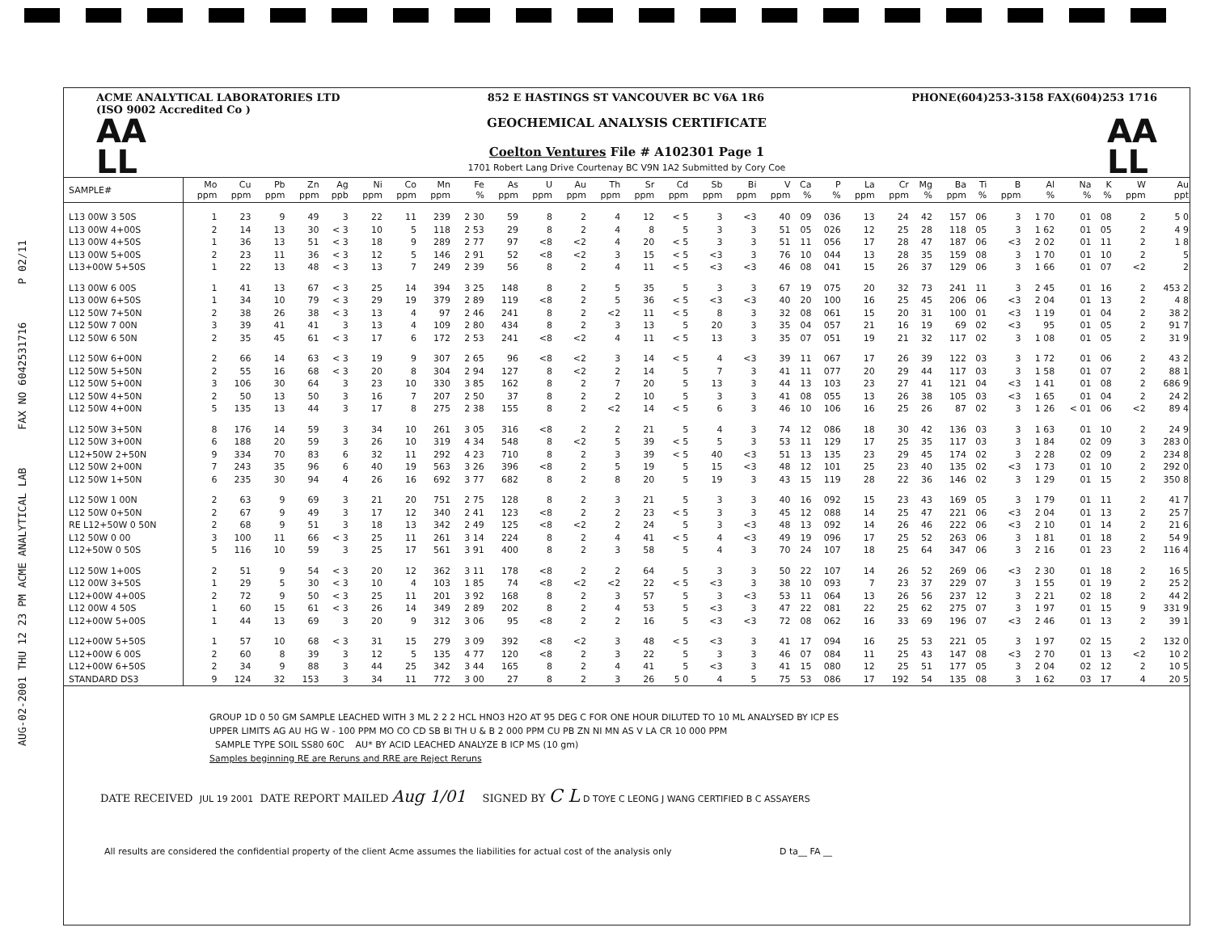AUG-02-2001 THU 12 23 PM ACME ANALYTICAL LAB FAX NO 6042531716 P 02/11
ACME ANALYTICAL LABORATORIES LTD
(ISO 9002 Accredited Co ) 852 E HASTINGS ST VANCOUVER BC V6A 1R6 PHONE(604)253-3158 FAX(604)253 1716
AA
LL
GEOCHEMICAL ANALYSIS CERTIFICATE
Coelton Ventures File # A102301 Page 1
1701 Robert Lang Drive Courtenay BC V9N 1A2 Submitted by Cory Coe
AA
LL
| SAMPLE# | Mo ppm | Cu ppm | Pb ppm | Zn ppm | Ag ppb | Ni ppm | Co ppm | Mn ppm | Fe % | As ppm | U ppm | Au ppm | Th ppm | Sr ppm | Cd ppm | Sb ppm | Bi ppm | V ppm | Ca % | P % | La ppm | Cr ppm | Mg % | Ba ppm | Ti % | B ppm | Al % | Na % | K % | W ppm | Au ppt |
| --- | --- | --- | --- | --- | --- | --- | --- | --- | --- | --- | --- | --- | --- | --- | --- | --- | --- | --- | --- | --- | --- | --- | --- | --- | --- | --- | --- | --- | --- | --- | --- |
| L13 00W 3 50S | 1 | 23 | 9 | 49 | 3 | 22 | 11 | 239 | 2 30 | 59 | 8 | 2 | 4 | 12 | < 5 | 3 | <3 | 40 | 09 | 036 | 13 | 24 | 42 | 157 | 06 | 3 | 1 70 | 01 | 08 | 2 | 5 0 |
| L13 00W 4+00S | 2 | 14 | 13 | 30 | < 3 | 10 | 5 | 118 | 2 53 | 29 | 8 | 2 | 4 | 8 | 5 | 3 | 3 | 51 | 05 | 026 | 12 | 25 | 28 | 118 | 05 | 3 | 1 62 | 01 | 05 | 2 | 4 9 |
| L13 00W 4+50S | 1 | 36 | 13 | 51 | < 3 | 18 | 9 | 289 | 2 77 | 97 | <8 | <2 | 4 | 20 | < 5 | 3 | 3 | 51 | 11 | 056 | 17 | 28 | 47 | 187 | 06 | <3 | 2 02 | 01 | 11 | 2 | 1 8 |
| L13 00W 5+00S | 2 | 23 | 11 | 36 | < 3 | 12 | 5 | 146 | 2 91 | 52 | <8 | <2 | 3 | 15 | < 5 | <3 | 3 | 76 | 10 | 044 | 13 | 28 | 35 | 159 | 08 | 3 | 1 70 | 01 | 10 | 2 | 5 |
| L13+00W 5+50S | 1 | 22 | 13 | 48 | < 3 | 13 | 7 | 249 | 2 39 | 56 | 8 | 2 | 4 | 11 | < 5 | <3 | <3 | 46 | 08 | 041 | 15 | 26 | 37 | 129 | 06 | 3 | 1 66 | 01 | 07 | <2 | 2 |
| L13 00W 6 00S | 1 | 41 | 13 | 67 | < 3 | 25 | 14 | 394 | 3 25 | 148 | 8 | 2 | 5 | 35 | 5 | 3 | 3 | 67 | 19 | 075 | 20 | 32 | 73 | 241 | 11 | 3 | 2 45 | 01 | 16 | 2 | 453 2 |
| L13 00W 6+50S | 1 | 34 | 10 | 79 | < 3 | 29 | 19 | 379 | 2 89 | 119 | <8 | 2 | 5 | 36 | < 5 | <3 | <3 | 40 | 20 | 100 | 16 | 25 | 45 | 206 | 06 | <3 | 2 04 | 01 | 13 | 2 | 4 8 |
| L12 50W 7+50N | 2 | 38 | 26 | 38 | < 3 | 13 | 4 | 97 | 2 46 | 241 | 8 | 2 | <2 | 11 | < 5 | 8 | 3 | 32 | 08 | 061 | 15 | 20 | 31 | 100 | 01 | <3 | 1 19 | 01 | 04 | 2 | 38 2 |
| L12 50W 7 00N | 3 | 39 | 41 | 41 | 3 | 13 | 4 | 109 | 2 80 | 434 | 8 | 2 | 3 | 13 | 5 | 20 | 3 | 35 | 04 | 057 | 21 | 16 | 19 | 69 | 02 | <3 | 95 | 01 | 05 | 2 | 91 7 |
| L12 50W 6 50N | 2 | 35 | 45 | 61 | < 3 | 17 | 6 | 172 | 2 53 | 241 | <8 | <2 | 4 | 11 | < 5 | 13 | 3 | 35 | 07 | 051 | 19 | 21 | 32 | 117 | 02 | 3 | 1 08 | 01 | 05 | 2 | 31 9 |
| L12 50W 6+00N | 2 | 66 | 14 | 63 | < 3 | 19 | 9 | 307 | 2 65 | 96 | <8 | <2 | 3 | 14 | < 5 | 4 | <3 | 39 | 11 | 067 | 17 | 26 | 39 | 122 | 03 | 3 | 1 72 | 01 | 06 | 2 | 43 2 |
| L12 50W 5+50N | 2 | 55 | 16 | 68 | < 3 | 20 | 8 | 304 | 2 94 | 127 | 8 | <2 | 2 | 14 | 5 | 7 | 3 | 41 | 11 | 077 | 20 | 29 | 44 | 117 | 03 | 3 | 1 58 | 01 | 07 | 2 | 88 1 |
| L12 50W 5+00N | 3 | 106 | 30 | 64 | 3 | 23 | 10 | 330 | 3 85 | 162 | 8 | 2 | 7 | 20 | 5 | 13 | 3 | 44 | 13 | 103 | 23 | 27 | 41 | 121 | 04 | <3 | 1 41 | 01 | 08 | 2 | 686 9 |
| L12 50W 4+50N | 2 | 50 | 13 | 50 | 3 | 16 | 7 | 207 | 2 50 | 37 | 8 | 2 | 2 | 10 | 5 | 3 | 3 | 41 | 08 | 055 | 13 | 26 | 38 | 105 | 03 | <3 | 1 65 | 01 | 04 | 2 | 24 2 |
| L12 50W 4+00N | 5 | 135 | 13 | 44 | 3 | 17 | 8 | 275 | 2 38 | 155 | 8 | 2 | <2 | 14 | < 5 | 6 | 3 | 46 | 10 | 106 | 16 | 25 | 26 | 87 | 02 | 3 | 1 26 | < 01 | 06 | <2 | 89 4 |
| L12 50W 3+50N | 8 | 176 | 14 | 59 | 3 | 34 | 10 | 261 | 3 05 | 316 | <8 | 2 | 2 | 21 | 5 | 4 | 3 | 74 | 12 | 086 | 18 | 30 | 42 | 136 | 03 | 3 | 1 63 | 01 | 10 | 2 | 24 9 |
| L12 50W 3+00N | 6 | 188 | 20 | 59 | 3 | 26 | 10 | 319 | 4 34 | 548 | 8 | <2 | 5 | 39 | < 5 | 5 | 3 | 53 | 11 | 129 | 17 | 25 | 35 | 117 | 03 | 3 | 1 84 | 02 | 09 | 3 | 283 0 |
| L12+50W 2+50N | 9 | 334 | 70 | 83 | 6 | 32 | 11 | 292 | 4 23 | 710 | 8 | 2 | 3 | 39 | < 5 | 40 | <3 | 51 | 13 | 135 | 23 | 29 | 45 | 174 | 02 | 3 | 2 28 | 02 | 09 | 2 | 234 8 |
| L12 50W 2+00N | 7 | 243 | 35 | 96 | 6 | 40 | 19 | 563 | 3 26 | 396 | <8 | 2 | 5 | 19 | 5 | 15 | <3 | 48 | 12 | 101 | 25 | 23 | 40 | 135 | 02 | <3 | 1 73 | 01 | 10 | 2 | 292 0 |
| L12 50W 1+50N | 6 | 235 | 30 | 94 | 4 | 26 | 16 | 692 | 3 77 | 682 | 8 | 2 | 8 | 20 | 5 | 19 | 3 | 43 | 15 | 119 | 28 | 22 | 36 | 146 | 02 | 3 | 1 29 | 01 | 15 | 2 | 350 8 |
| L12 50W 1 00N | 2 | 63 | 9 | 69 | 3 | 21 | 20 | 751 | 2 75 | 128 | 8 | 2 | 3 | 21 | 5 | 3 | 3 | 40 | 16 | 092 | 15 | 23 | 43 | 169 | 05 | 3 | 1 79 | 01 | 11 | 2 | 41 7 |
| L12 50W 0+50N | 2 | 67 | 9 | 49 | 3 | 17 | 12 | 340 | 2 41 | 123 | <8 | 2 | 2 | 23 | < 5 | 3 | 3 | 45 | 12 | 088 | 14 | 25 | 47 | 221 | 06 | <3 | 2 04 | 01 | 13 | 2 | 25 7 |
| RE L12+50W 0 50N | 2 | 68 | 9 | 51 | 3 | 18 | 13 | 342 | 2 49 | 125 | <8 | <2 | 2 | 24 | 5 | 3 | <3 | 48 | 13 | 092 | 14 | 26 | 46 | 222 | 06 | <3 | 2 10 | 01 | 14 | 2 | 21 6 |
| L12 50W 0 00 | 3 | 100 | 11 | 66 | < 3 | 25 | 11 | 261 | 3 14 | 224 | 8 | 2 | 4 | 41 | < 5 | 4 | <3 | 49 | 19 | 096 | 17 | 25 | 52 | 263 | 06 | 3 | 1 81 | 01 | 18 | 2 | 54 9 |
| L12+50W 0 50S | 5 | 116 | 10 | 59 | 3 | 25 | 17 | 561 | 3 91 | 400 | 8 | 2 | 3 | 58 | 5 | 4 | 3 | 70 | 24 | 107 | 18 | 25 | 64 | 347 | 06 | 3 | 2 16 | 01 | 23 | 2 | 116 4 |
| L12 50W 1+00S | 2 | 51 | 9 | 54 | < 3 | 20 | 12 | 362 | 3 11 | 178 | <8 | 2 | 2 | 64 | 5 | 3 | 3 | 50 | 22 | 107 | 14 | 26 | 52 | 269 | 06 | <3 | 2 30 | 01 | 18 | 2 | 16 5 |
| L12 00W 3+50S | 1 | 29 | 5 | 30 | < 3 | 10 | 4 | 103 | 1 85 | 74 | <8 | <2 | <2 | 22 | < 5 | <3 | 3 | 38 | 10 | 093 | 7 | 23 | 37 | 229 | 07 | 3 | 1 55 | 01 | 19 | 2 | 25 2 |
| L12+00W 4+00S | 2 | 72 | 9 | 50 | < 3 | 25 | 11 | 201 | 3 92 | 168 | 8 | 2 | 3 | 57 | 5 | 3 | <3 | 53 | 11 | 064 | 13 | 26 | 56 | 237 | 12 | 3 | 2 21 | 02 | 18 | 2 | 44 2 |
| L12 00W 4 50S | 1 | 60 | 15 | 61 | < 3 | 26 | 14 | 349 | 2 89 | 202 | 8 | 2 | 4 | 53 | 5 | <3 | 3 | 47 | 22 | 081 | 22 | 25 | 62 | 275 | 07 | 3 | 1 97 | 01 | 15 | 9 | 331 9 |
| L12+00W 5+00S | 1 | 44 | 13 | 69 | 3 | 20 | 9 | 312 | 3 06 | 95 | <8 | 2 | 2 | 16 | 5 | <3 | <3 | 72 | 08 | 062 | 16 | 33 | 69 | 196 | 07 | <3 | 2 46 | 01 | 13 | 2 | 39 1 |
| L12+00W 5+50S | 1 | 57 | 10 | 68 | < 3 | 31 | 15 | 279 | 3 09 | 392 | <8 | <2 | 3 | 48 | < 5 | <3 | 3 | 41 | 17 | 094 | 16 | 25 | 53 | 221 | 05 | 3 | 1 97 | 02 | 15 | 2 | 132 0 |
| L12+00W 6 00S | 2 | 60 | 8 | 39 | 3 | 12 | 5 | 135 | 4 77 | 120 | <8 | 2 | 3 | 22 | 5 | 3 | 3 | 46 | 07 | 084 | 11 | 25 | 43 | 147 | 08 | <3 | 2 70 | 01 | 13 | <2 | 10 2 |
| L12+00W 6+50S | 2 | 34 | 9 | 88 | 3 | 44 | 25 | 342 | 3 44 | 165 | 8 | 2 | 4 | 41 | 5 | <3 | 3 | 41 | 15 | 080 | 12 | 25 | 51 | 177 | 05 | 3 | 2 04 | 02 | 12 | 2 | 10 5 |
| STANDARD DS3 | 9 | 124 | 32 | 153 | 3 | 34 | 11 | 772 | 3 00 | 27 | 8 | 2 | 3 | 26 | 5 0 | 4 | 5 | 75 | 53 | 086 | 17 | 192 | 54 | 135 | 08 | 3 | 1 62 | 03 | 17 | 4 | 20 5 |
GROUP 1D 0 50 GM SAMPLE LEACHED WITH 3 ML 2 2 2 HCL HNO3 H2O AT 95 DEG C FOR ONE HOUR DILUTED TO 10 ML ANALYSED BY ICP ES
UPPER LIMITS AG AU HG W - 100 PPM MO CO CD SB BI TH U & B 2 000 PPM CU PB ZN NI MN AS V LA CR 10 000 PPM
SAMPLE TYPE SOIL SS80 60C AU* BY ACID LEACHED ANALYZE B ICP MS (10 gm)
Samples beginning RE are Reruns and RRE are Reject Reruns
DATE RECEIVED JUL 19 2001 DATE REPORT MAILED Aug 1/01 SIGNED BY C L D TOYE C LEONG J WANG CERTIFIED B C ASSAYERS
All results are considered the confidential property of the client Acme assumes the liabilities for actual cost of the analysis only D ta__ FA __